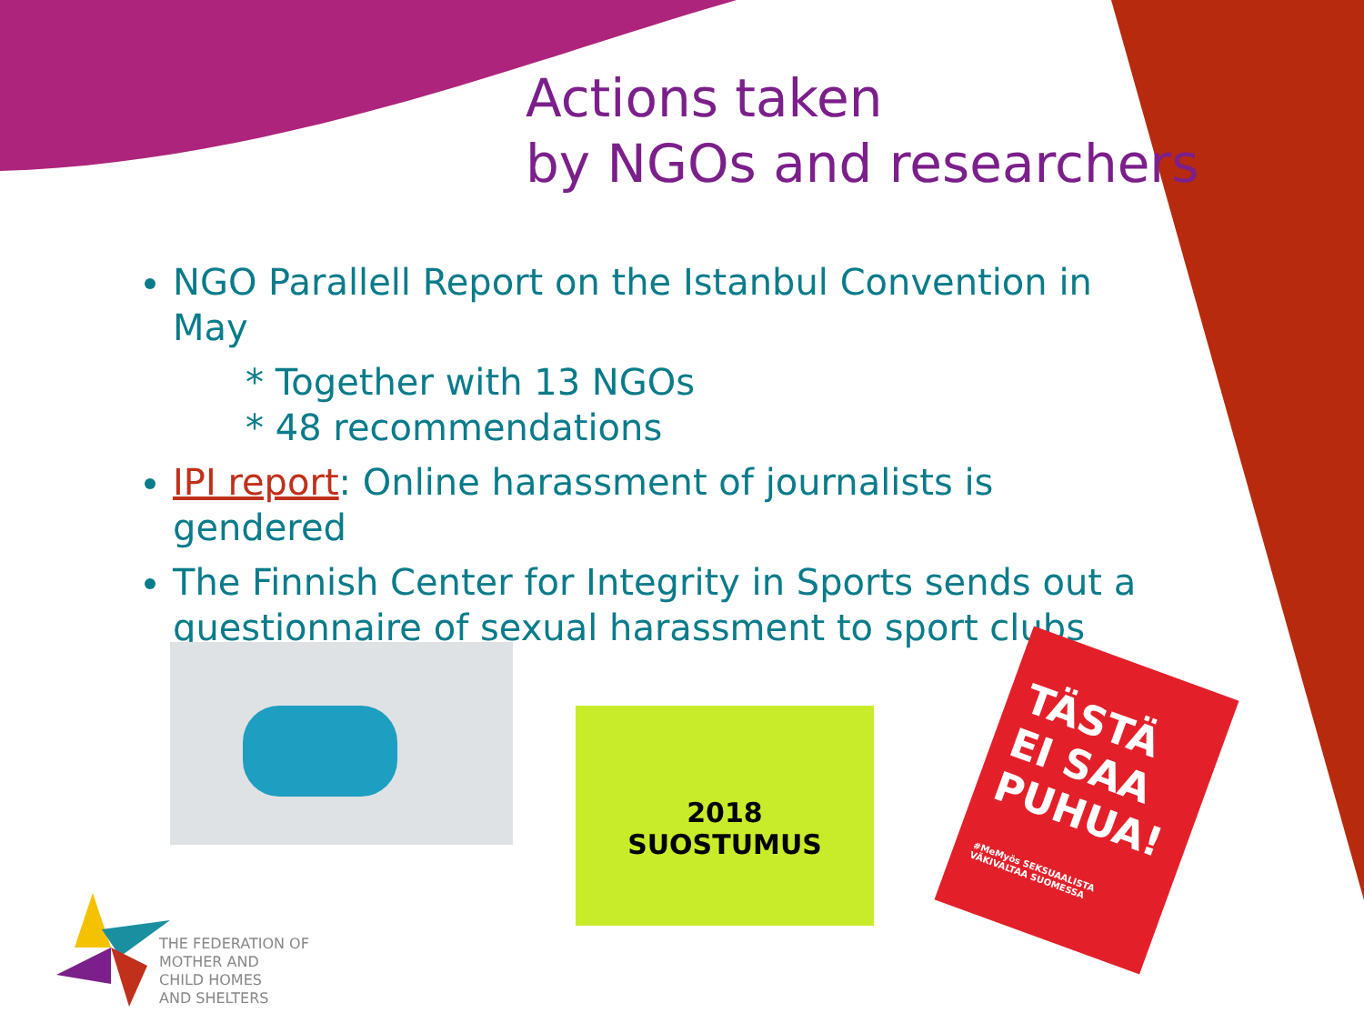Actions taken
by NGOs and researchers
NGO Parallell Report on the Istanbul Convention in May
* Together with 13 NGOs
* 48 recommendations
IPI report: Online harassment of journalists is gendered
The Finnish Center for Integrity in Sports sends out a questionnaire of sexual harassment to sport clubs
2018
SUOSTUMUS
TÄSTÄ EI SAA PUHUA!
#MeMyös SEKSUAALISTA VÄKIVALTAA SUOMESSA
THE FEDERATION OF
MOTHER AND
CHILD HOMES
AND SHELTERS